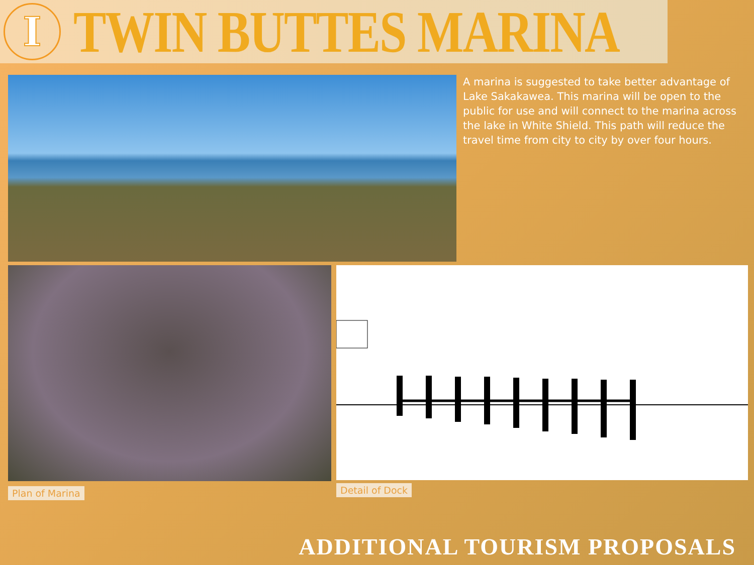I
TWIN BUTTES MARINA
A marina is suggested to take better advantage of Lake Sakakawea. This marina will be open to the public for use and will connect to the marina across the lake in White Shield. This path will reduce the travel time from city to city by over four hours.
Plan of Marina
Detail of Dock
ADDITIONAL TOURISM PROPOSALS